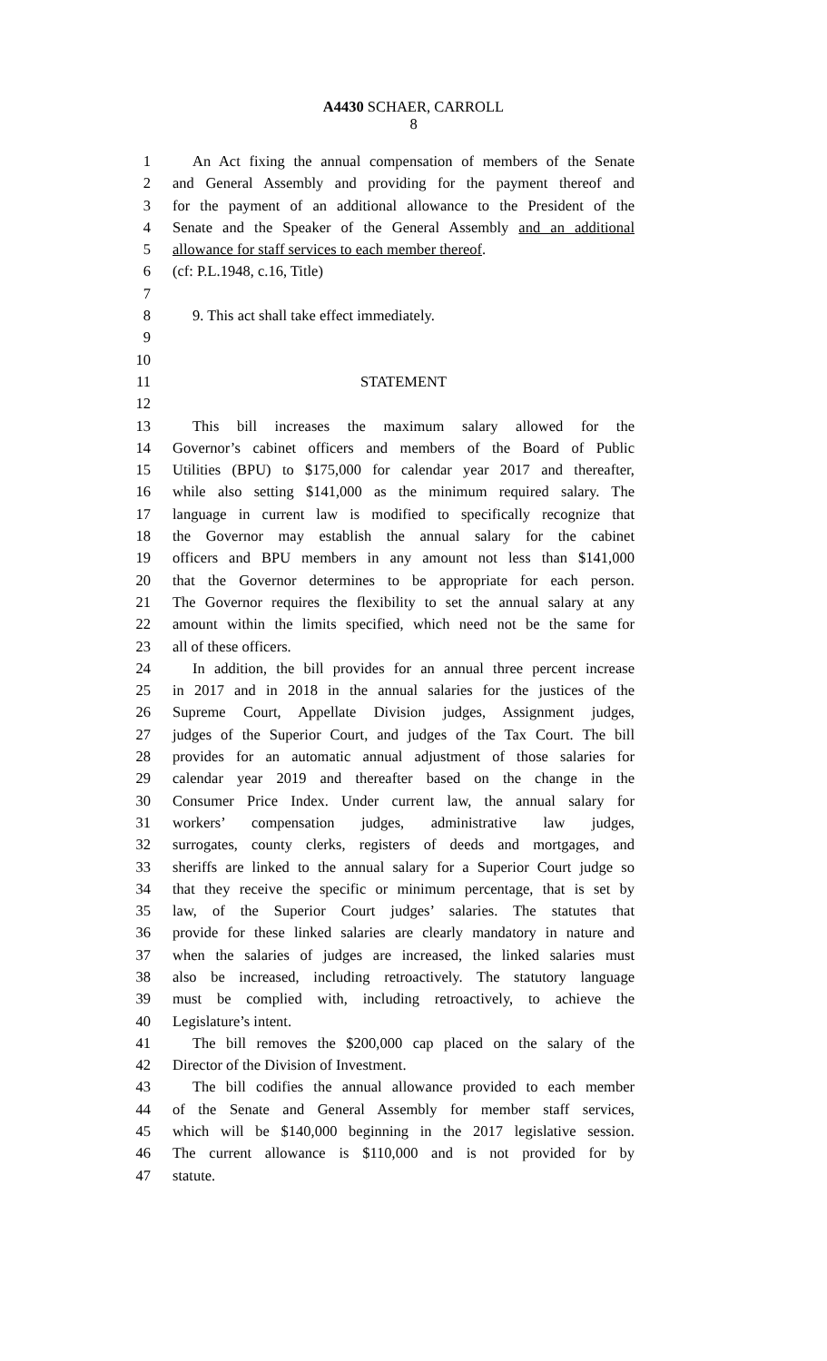A4430 SCHAER, CARROLL
8
1 An Act fixing the annual compensation of members of the Senate
2 and General Assembly and providing for the payment thereof and
3 for the payment of an additional allowance to the President of the
4 Senate and the Speaker of the General Assembly and an additional
5 allowance for staff services to each member thereof.
6 (cf: P.L.1948, c.16, Title)
7
8 9. This act shall take effect immediately.
9
10
11 STATEMENT
12
13 This bill increases the maximum salary allowed for the
14 Governor’s cabinet officers and members of the Board of Public
15 Utilities (BPU) to $175,000 for calendar year 2017 and thereafter,
16 while also setting $141,000 as the minimum required salary. The
17 language in current law is modified to specifically recognize that
18 the Governor may establish the annual salary for the cabinet
19 officers and BPU members in any amount not less than $141,000
20 that the Governor determines to be appropriate for each person.
21 The Governor requires the flexibility to set the annual salary at any
22 amount within the limits specified, which need not be the same for
23 all of these officers.
24 In addition, the bill provides for an annual three percent increase
25 in 2017 and in 2018 in the annual salaries for the justices of the
26 Supreme Court, Appellate Division judges, Assignment judges,
27 judges of the Superior Court, and judges of the Tax Court. The bill
28 provides for an automatic annual adjustment of those salaries for
29 calendar year 2019 and thereafter based on the change in the
30 Consumer Price Index. Under current law, the annual salary for
31 workers’ compensation judges, administrative law judges,
32 surrogates, county clerks, registers of deeds and mortgages, and
33 sheriffs are linked to the annual salary for a Superior Court judge so
34 that they receive the specific or minimum percentage, that is set by
35 law, of the Superior Court judges’ salaries. The statutes that
36 provide for these linked salaries are clearly mandatory in nature and
37 when the salaries of judges are increased, the linked salaries must
38 also be increased, including retroactively. The statutory language
39 must be complied with, including retroactively, to achieve the
40 Legislature’s intent.
41 The bill removes the $200,000 cap placed on the salary of the
42 Director of the Division of Investment.
43 The bill codifies the annual allowance provided to each member
44 of the Senate and General Assembly for member staff services,
45 which will be $140,000 beginning in the 2017 legislative session.
46 The current allowance is $110,000 and is not provided for by
47 statute.